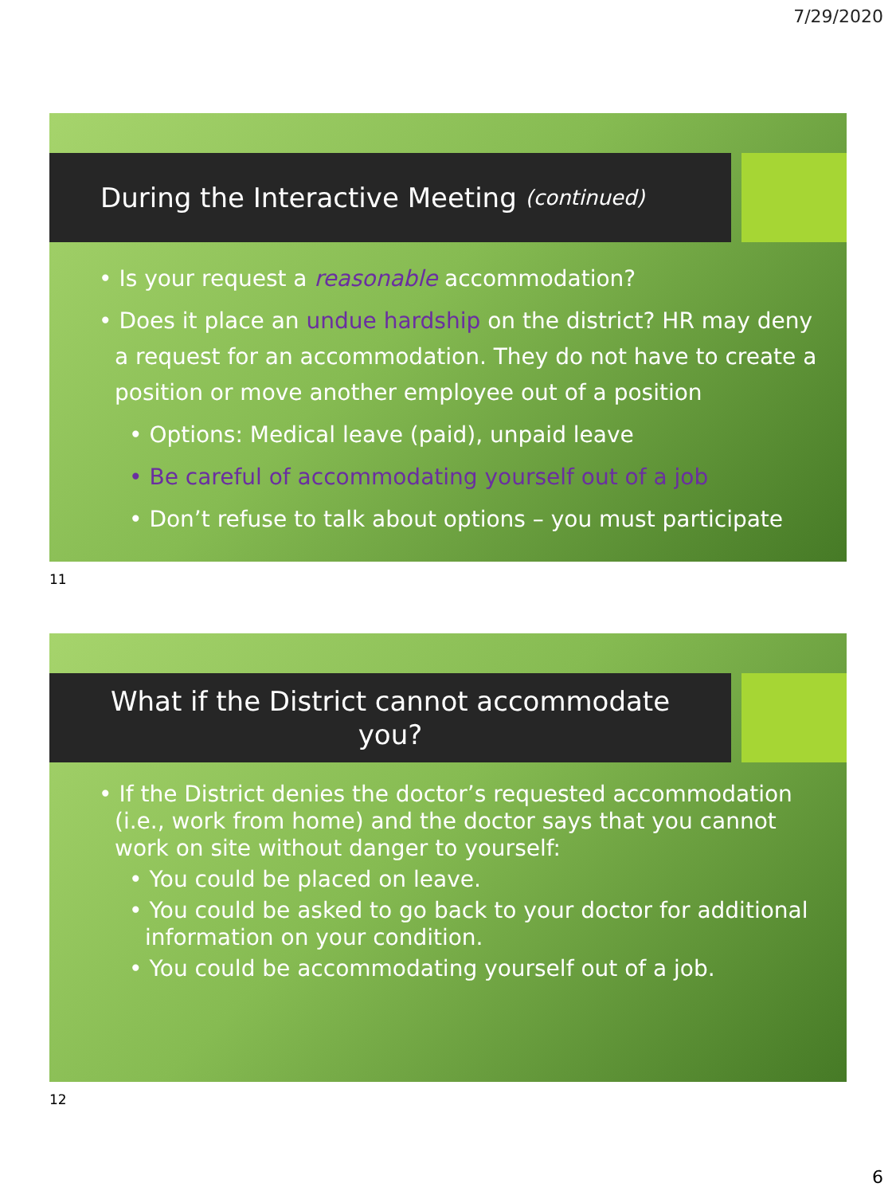7/29/2020
During the Interactive Meeting (continued)
• Is your request a reasonable accommodation?
• Does it place an undue hardship on the district? HR may deny a request for an accommodation. They do not have to create a position or move another employee out of a position
• Options: Medical leave (paid), unpaid leave
• Be careful of accommodating yourself out of a job
• Don’t refuse to talk about options – you must participate
11
What if the District cannot accommodate
you?
• If the District denies the doctor’s requested accommodation (i.e., work from home) and the doctor says that you cannot work on site without danger to yourself:
• You could be placed on leave.
• You could be asked to go back to your doctor for additional information on your condition.
• You could be accommodating yourself out of a job.
12
6